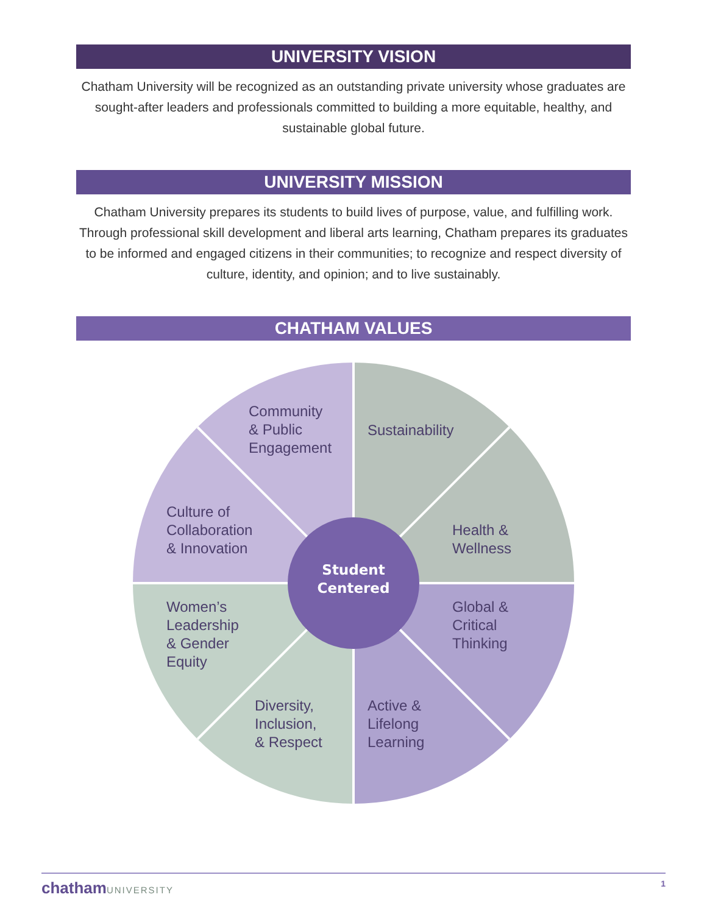UNIVERSITY VISION
Chatham University will be recognized as an outstanding private university whose graduates are sought-after leaders and professionals committed to building a more equitable, healthy, and sustainable global future.
UNIVERSITY MISSION
Chatham University prepares its students to build lives of purpose, value, and fulfilling work. Through professional skill development and liberal arts learning, Chatham prepares its graduates to be informed and engaged citizens in their communities; to recognize and respect diversity of culture, identity, and opinion; and to live sustainably.
CHATHAM VALUES
Community
& Public
Engagement
Sustainability
Culture of
Collaboration
& Innovation
Health &
Wellness
Student Centered
Women’s
Leadership
& Gender
Equity
Global &
Critical
Thinking
Diversity,
Inclusion,
& Respect
Active &
Lifelong
Learning
chatham UNIVERSITY 1